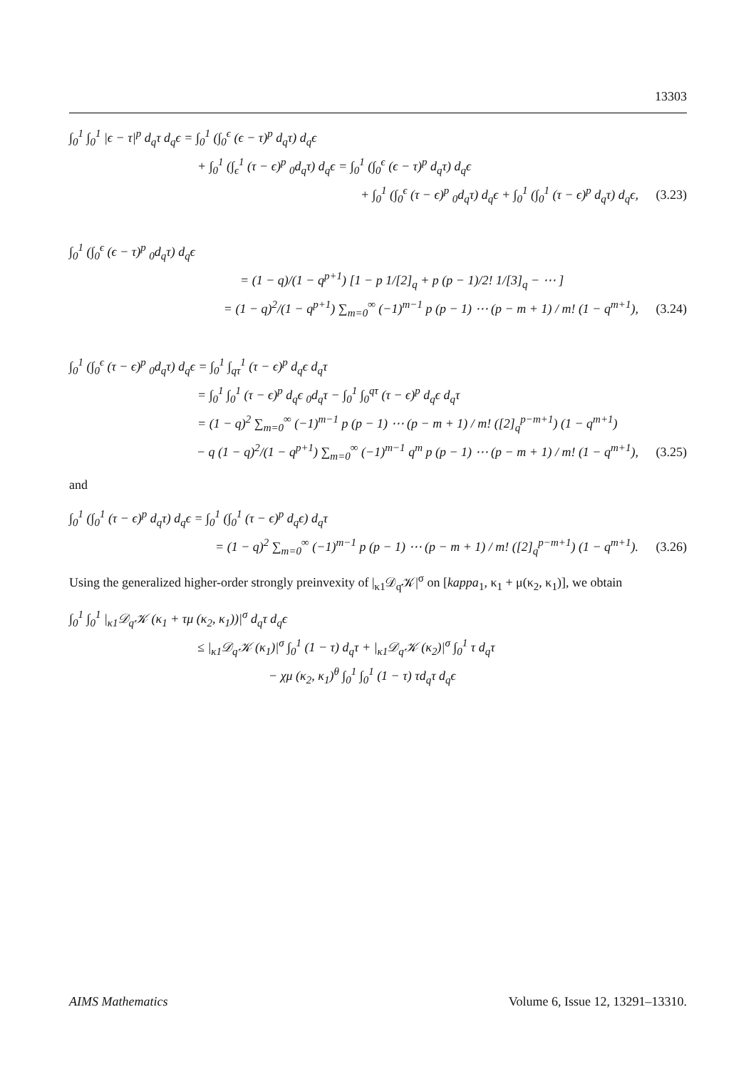13303
∫<sub>0</sub><sup>1</sup> ∫<sub>0</sub><sup>1</sup> |ϵ − τ|<sup>p</sup> d<sub>q</sub>τ d<sub>q</sub>ϵ = ∫<sub>0</sub><sup>1</sup> (∫<sub>0</sub><sup>ϵ</sup> (ϵ − τ)<sup>p</sup> d<sub>q</sub>τ) d<sub>q</sub>ϵ
+ ∫<sub>0</sub><sup>1</sup> (∫<sub>ϵ</sub><sup>1</sup> (τ − ϵ)<sup>p</sup> <sub>0</sub>d<sub>q</sub>τ) d<sub>q</sub>ϵ = ∫<sub>0</sub><sup>1</sup> (∫<sub>0</sub><sup>ϵ</sup> (ϵ − τ)<sup>p</sup> d<sub>q</sub>τ) d<sub>q</sub>ϵ
+ ∫<sub>0</sub><sup>1</sup> (∫<sub>0</sub><sup>ϵ</sup> (τ − ϵ)<sup>p</sup> <sub>0</sub>d<sub>q</sub>τ) d<sub>q</sub>ϵ + ∫<sub>0</sub><sup>1</sup> (∫<sub>0</sub><sup>1</sup> (τ − ϵ)<sup>p</sup> d<sub>q</sub>τ) d<sub>q</sub>ϵ, (3.23)
∫<sub>0</sub><sup>1</sup> (∫<sub>0</sub><sup>ϵ</sup> (ϵ − τ)<sup>p</sup> <sub>0</sub>d<sub>q</sub>τ) d<sub>q</sub>ϵ
= (1 − q)/(1 − q<sup>p+1</sup>) [1 − p 1/[2]<sub>q</sub> + p (p − 1)/2! 1/[3]<sub>q</sub> − ⋯ ]
= (1 − q)<sup>2</sup>/(1 − q<sup>p+1</sup>) ∑<sub>m=0</sub><sup>∞</sup> (−1)<sup>m−1</sup> p (p − 1) ⋯ (p − m + 1) / m! (1 − q<sup>m+1</sup>), (3.24)
∫<sub>0</sub><sup>1</sup> (∫<sub>0</sub><sup>ϵ</sup> (τ − ϵ)<sup>p</sup> <sub>0</sub>d<sub>q</sub>τ) d<sub>q</sub>ϵ = ∫<sub>0</sub><sup>1</sup> ∫<sub>qτ</sub><sup>1</sup> (τ − ϵ)<sup>p</sup> d<sub>q</sub>ϵ d<sub>q</sub>τ
= ∫<sub>0</sub><sup>1</sup> ∫<sub>0</sub><sup>1</sup> (τ − ϵ)<sup>p</sup> d<sub>q</sub>ϵ <sub>0</sub>d<sub>q</sub>τ − ∫<sub>0</sub><sup>1</sup> ∫<sub>0</sub><sup>qτ</sup> (τ − ϵ)<sup>p</sup> d<sub>q</sub>ϵ d<sub>q</sub>τ
= (1 − q)<sup>2</sup> ∑<sub>m=0</sub><sup>∞</sup> (−1)<sup>m−1</sup> p (p − 1) ⋯ (p − m + 1) / m! ([2]<sub>q</sub><sup>p−m+1</sup>) (1 − q<sup>m+1</sup>)
− q (1 − q)<sup>2</sup>/(1 − q<sup>p+1</sup>) ∑<sub>m=0</sub><sup>∞</sup> (−1)<sup>m−1</sup> q<sup>m</sup> p (p − 1) ⋯ (p − m + 1) / m! (1 − q<sup>m+1</sup>), (3.25)
and
∫<sub>0</sub><sup>1</sup> (∫<sub>0</sub><sup>1</sup> (τ − ϵ)<sup>p</sup> d<sub>q</sub>τ) d<sub>q</sub>ϵ = ∫<sub>0</sub><sup>1</sup> (∫<sub>0</sub><sup>1</sup> (τ − ϵ)<sup>p</sup> d<sub>q</sub>ϵ) d<sub>q</sub>τ
= (1 − q)<sup>2</sup> ∑<sub>m=0</sub><sup>∞</sup> (−1)<sup>m−1</sup> p (p − 1) ⋯ (p − m + 1) / m! ([2]<sub>q</sub><sup>p−m+1</sup>) (1 − q<sup>m+1</sup>). (3.26)
Using the generalized higher-order strongly preinvexity of |<sub>κ1</sub>𝒟<sub>q</sub>𝒦|<sup>σ</sup> on [kappa<sub>1</sub>, κ<sub>1</sub> + μ(κ<sub>2</sub>, κ<sub>1</sub>)], we obtain
∫<sub>0</sub><sup>1</sup> ∫<sub>0</sub><sup>1</sup> |<sub>κ1</sub>𝒟<sub>q</sub>𝒦 (κ<sub>1</sub> + τμ (κ<sub>2</sub>, κ<sub>1</sub>))|<sup>σ</sup> d<sub>q</sub>τ d<sub>q</sub>ϵ
≤ |<sub>κ1</sub>𝒟<sub>q</sub>𝒦 (κ<sub>1</sub>)|<sup>σ</sup> ∫<sub>0</sub><sup>1</sup> (1 − τ) d<sub>q</sub>τ + |<sub>κ1</sub>𝒟<sub>q</sub>𝒦 (κ<sub>2</sub>)|<sup>σ</sup> ∫<sub>0</sub><sup>1</sup> τ d<sub>q</sub>τ
− χμ (κ<sub>2</sub>, κ<sub>1</sub>)<sup>θ</sup> ∫<sub>0</sub><sup>1</sup> ∫<sub>0</sub><sup>1</sup> (1 − τ) τd<sub>q</sub>τ d<sub>q</sub>ϵ
AIMS Mathematics Volume 6, Issue 12, 13291–13310.